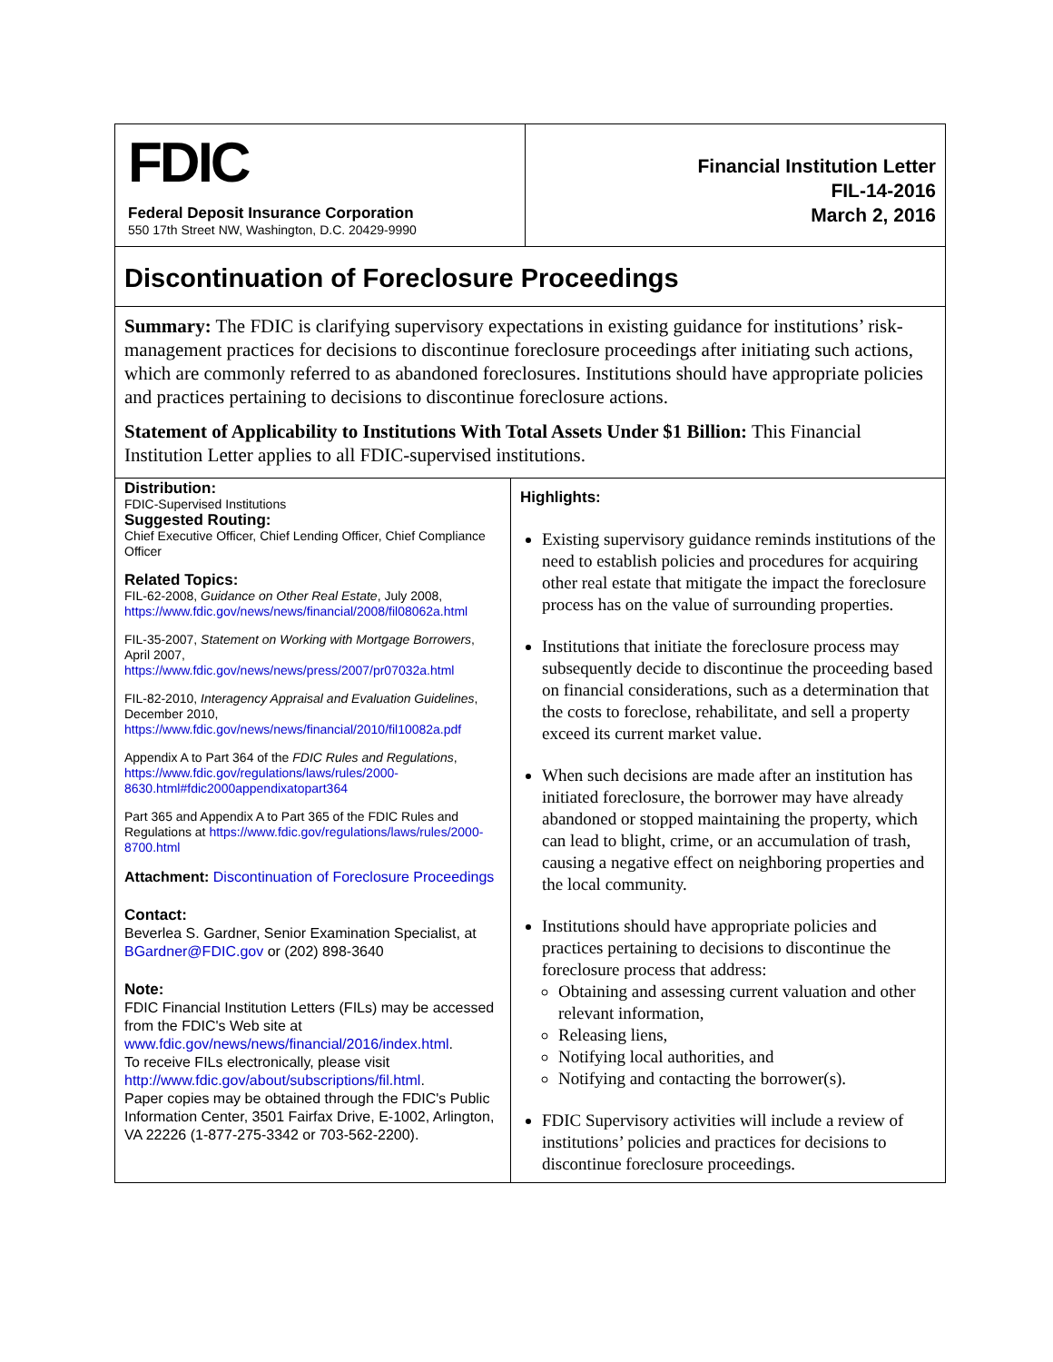FDIC
Federal Deposit Insurance Corporation
550 17th Street NW, Washington, D.C. 20429-9990
Financial Institution Letter
FIL-14-2016
March 2, 2016
Discontinuation of Foreclosure Proceedings
Summary: The FDIC is clarifying supervisory expectations in existing guidance for institutions’ risk-management practices for decisions to discontinue foreclosure proceedings after initiating such actions, which are commonly referred to as abandoned foreclosures. Institutions should have appropriate policies and practices pertaining to decisions to discontinue foreclosure actions.
Statement of Applicability to Institutions With Total Assets Under $1 Billion: This Financial Institution Letter applies to all FDIC-supervised institutions.
Distribution:
FDIC-Supervised Institutions
Suggested Routing:
Chief Executive Officer, Chief Lending Officer, Chief Compliance Officer
Related Topics:
FIL-62-2008, Guidance on Other Real Estate, July 2008,
https://www.fdic.gov/news/news/financial/2008/fil08062a.html
FIL-35-2007, Statement on Working with Mortgage Borrowers, April 2007,
https://www.fdic.gov/news/news/press/2007/pr07032a.html
FIL-82-2010, Interagency Appraisal and Evaluation Guidelines, December 2010,
https://www.fdic.gov/news/news/financial/2010/fil10082a.pdf
Appendix A to Part 364 of the FDIC Rules and Regulations, https://www.fdic.gov/regulations/laws/rules/2000-8630.html#fdic2000appendixatopart364
Part 365 and Appendix A to Part 365 of the FDIC Rules and Regulations at https://www.fdic.gov/regulations/laws/rules/2000-8700.html
Attachment: Discontinuation of Foreclosure Proceedings
Contact:
Beverlea S. Gardner, Senior Examination Specialist, at BGardner@FDIC.gov or (202) 898-3640
Note:
FDIC Financial Institution Letters (FILs) may be accessed from the FDIC's Web site at www.fdic.gov/news/news/financial/2016/index.html.
To receive FILs electronically, please visit http://www.fdic.gov/about/subscriptions/fil.html.
Paper copies may be obtained through the FDIC's Public Information Center, 3501 Fairfax Drive, E-1002, Arlington, VA 22226 (1-877-275-3342 or 703-562-2200).
Highlights:
Existing supervisory guidance reminds institutions of the need to establish policies and procedures for acquiring other real estate that mitigate the impact the foreclosure process has on the value of surrounding properties.
Institutions that initiate the foreclosure process may subsequently decide to discontinue the proceeding based on financial considerations, such as a determination that the costs to foreclose, rehabilitate, and sell a property exceed its current market value.
When such decisions are made after an institution has initiated foreclosure, the borrower may have already abandoned or stopped maintaining the property, which can lead to blight, crime, or an accumulation of trash, causing a negative effect on neighboring properties and the local community.
Institutions should have appropriate policies and practices pertaining to decisions to discontinue the foreclosure process that address:
Obtaining and assessing current valuation and other relevant information,
Releasing liens,
Notifying local authorities, and
Notifying and contacting the borrower(s).
FDIC Supervisory activities will include a review of institutions’ policies and practices for decisions to discontinue foreclosure proceedings.